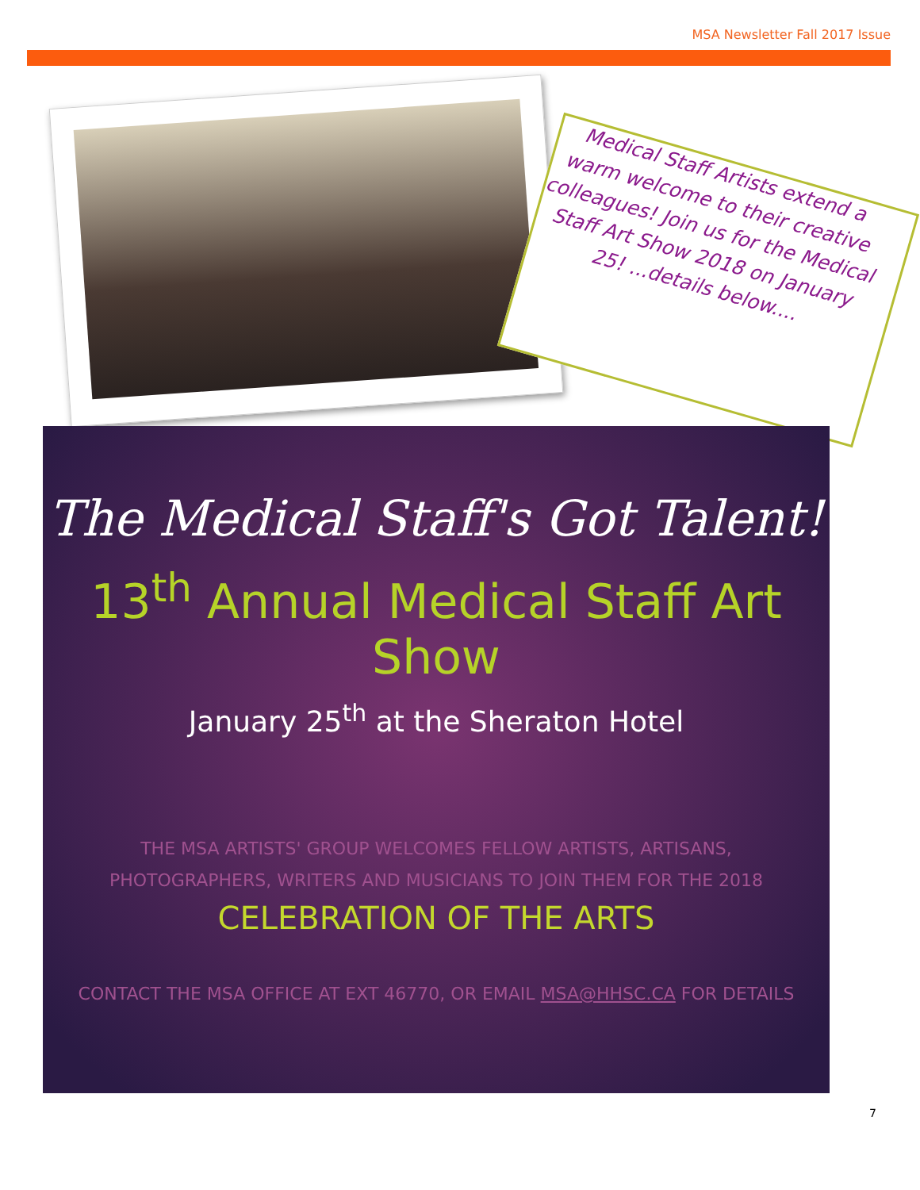MSA Newsletter Fall 2017 Issue
Medical Staff Artists extend a warm welcome to their creative colleagues! Join us for the Medical Staff Art Show 2018 on January 25! ...details below....
The Medical Staff's Got Talent!
13<sup>th</sup> Annual Medical Staff Art Show
January 25<sup>th</sup> at the Sheraton Hotel
THE MSA ARTISTS' GROUP WELCOMES FELLOW ARTISTS, ARTISANS, PHOTOGRAPHERS, WRITERS AND MUSICIANS TO JOIN THEM FOR THE 2018
CELEBRATION OF THE ARTS
CONTACT THE MSA OFFICE AT EXT 46770, OR EMAIL MSA@HHSC.CA FOR DETAILS
7